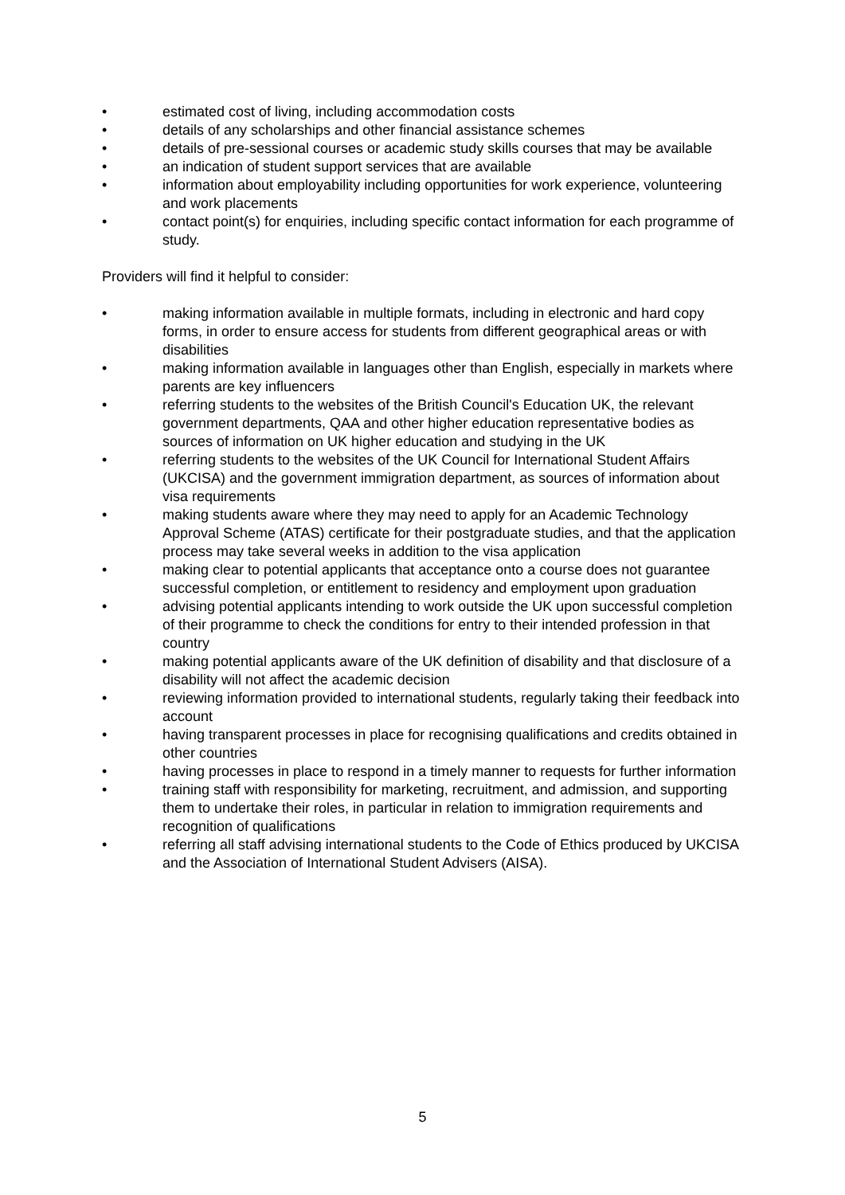• estimated cost of living, including accommodation costs
• details of any scholarships and other financial assistance schemes
• details of pre-sessional courses or academic study skills courses that may be available
• an indication of student support services that are available
• information about employability including opportunities for work experience, volunteering and work placements
• contact point(s) for enquiries, including specific contact information for each programme of study.
Providers will find it helpful to consider:
• making information available in multiple formats, including in electronic and hard copy forms, in order to ensure access for students from different geographical areas or with disabilities
• making information available in languages other than English, especially in markets where parents are key influencers
• referring students to the websites of the British Council's Education UK, the relevant government departments, QAA and other higher education representative bodies as sources of information on UK higher education and studying in the UK
• referring students to the websites of the UK Council for International Student Affairs (UKCISA) and the government immigration department, as sources of information about visa requirements
• making students aware where they may need to apply for an Academic Technology Approval Scheme (ATAS) certificate for their postgraduate studies, and that the application process may take several weeks in addition to the visa application
• making clear to potential applicants that acceptance onto a course does not guarantee successful completion, or entitlement to residency and employment upon graduation
• advising potential applicants intending to work outside the UK upon successful completion of their programme to check the conditions for entry to their intended profession in that country
• making potential applicants aware of the UK definition of disability and that disclosure of a disability will not affect the academic decision
• reviewing information provided to international students, regularly taking their feedback into account
• having transparent processes in place for recognising qualifications and credits obtained in other countries
• having processes in place to respond in a timely manner to requests for further information
• training staff with responsibility for marketing, recruitment, and admission, and supporting them to undertake their roles, in particular in relation to immigration requirements and recognition of qualifications
• referring all staff advising international students to the Code of Ethics produced by UKCISA and the Association of International Student Advisers (AISA).
5